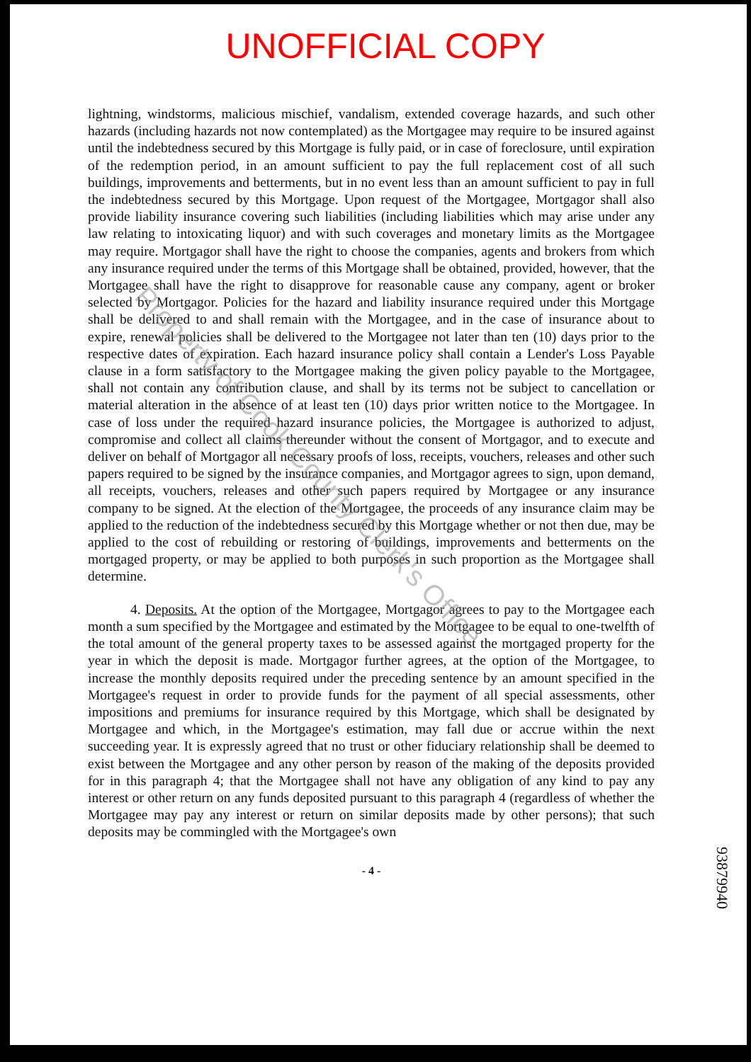UNOFFICIAL COPY
lightning, windstorms, malicious mischief, vandalism, extended coverage hazards, and such other hazards (including hazards not now contemplated) as the Mortgagee may require to be insured against until the indebtedness secured by this Mortgage is fully paid, or in case of foreclosure, until expiration of the redemption period, in an amount sufficient to pay the full replacement cost of all such buildings, improvements and betterments, but in no event less than an amount sufficient to pay in full the indebtedness secured by this Mortgage. Upon request of the Mortgagee, Mortgagor shall also provide liability insurance covering such liabilities (including liabilities which may arise under any law relating to intoxicating liquor) and with such coverages and monetary limits as the Mortgagee may require. Mortgagor shall have the right to choose the companies, agents and brokers from which any insurance required under the terms of this Mortgage shall be obtained, provided, however, that the Mortgagee shall have the right to disapprove for reasonable cause any company, agent or broker selected by Mortgagor. Policies for the hazard and liability insurance required under this Mortgage shall be delivered to and shall remain with the Mortgagee, and in the case of insurance about to expire, renewal policies shall be delivered to the Mortgagee not later than ten (10) days prior to the respective dates of expiration. Each hazard insurance policy shall contain a Lender's Loss Payable clause in a form satisfactory to the Mortgagee making the given policy payable to the Mortgagee, shall not contain any contribution clause, and shall by its terms not be subject to cancellation or material alteration in the absence of at least ten (10) days prior written notice to the Mortgagee. In case of loss under the required hazard insurance policies, the Mortgagee is authorized to adjust, compromise and collect all claims thereunder without the consent of Mortgagor, and to execute and deliver on behalf of Mortgagor all necessary proofs of loss, receipts, vouchers, releases and other such papers required to be signed by the insurance companies, and Mortgagor agrees to sign, upon demand, all receipts, vouchers, releases and other such papers required by Mortgagee or any insurance company to be signed. At the election of the Mortgagee, the proceeds of any insurance claim may be applied to the reduction of the indebtedness secured by this Mortgage whether or not then due, may be applied to the cost of rebuilding or restoring of buildings, improvements and betterments on the mortgaged property, or may be applied to both purposes in such proportion as the Mortgagee shall determine.
4. Deposits. At the option of the Mortgagee, Mortgagor agrees to pay to the Mortgagee each month a sum specified by the Mortgagee and estimated by the Mortgagee to be equal to one-twelfth of the total amount of the general property taxes to be assessed against the mortgaged property for the year in which the deposit is made. Mortgagor further agrees, at the option of the Mortgagee, to increase the monthly deposits required under the preceding sentence by an amount specified in the Mortgagee's request in order to provide funds for the payment of all special assessments, other impositions and premiums for insurance required by this Mortgage, which shall be designated by Mortgagee and which, in the Mortgagee's estimation, may fall due or accrue within the next succeeding year. It is expressly agreed that no trust or other fiduciary relationship shall be deemed to exist between the Mortgagee and any other person by reason of the making of the deposits provided for in this paragraph 4; that the Mortgagee shall not have any obligation of any kind to pay any interest or other return on any funds deposited pursuant to this paragraph 4 (regardless of whether the Mortgagee may pay any interest or return on similar deposits made by other persons); that such deposits may be commingled with the Mortgagee's own
- 4 -
93879940
Property of Cook County Clerk's Office